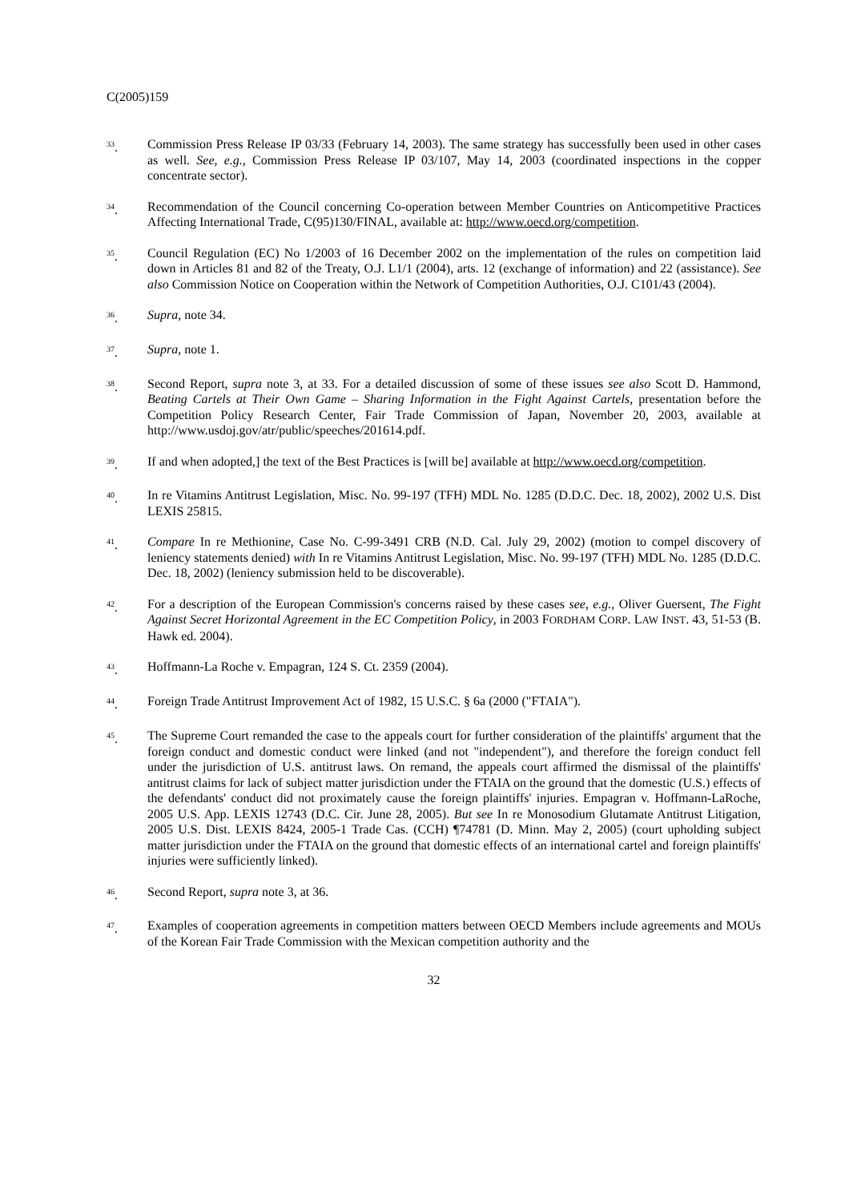C(2005)159
<sup>33</sup>. Commission Press Release IP 03/33 (February 14, 2003). The same strategy has successfully been used in other cases as well. See, e.g., Commission Press Release IP 03/107, May 14, 2003 (coordinated inspections in the copper concentrate sector).
<sup>34</sup>. Recommendation of the Council concerning Co-operation between Member Countries on Anticompetitive Practices Affecting International Trade, C(95)130/FINAL, available at: http://www.oecd.org/competition.
<sup>35</sup>. Council Regulation (EC) No 1/2003 of 16 December 2002 on the implementation of the rules on competition laid down in Articles 81 and 82 of the Treaty, O.J. L1/1 (2004), arts. 12 (exchange of information) and 22 (assistance). See also Commission Notice on Cooperation within the Network of Competition Authorities, O.J. C101/43 (2004).
<sup>36</sup>. Supra, note 34.
<sup>37</sup>. Supra, note 1.
<sup>38</sup>. Second Report, supra note 3, at 33. For a detailed discussion of some of these issues see also Scott D. Hammond, Beating Cartels at Their Own Game – Sharing Information in the Fight Against Cartels, presentation before the Competition Policy Research Center, Fair Trade Commission of Japan, November 20, 2003, available at http://www.usdoj.gov/atr/public/speeches/201614.pdf.
<sup>39</sup>. If and when adopted,] the text of the Best Practices is [will be] available at http://www.oecd.org/competition.
<sup>40</sup>. In re Vitamins Antitrust Legislation, Misc. No. 99-197 (TFH) MDL No. 1285 (D.D.C. Dec. 18, 2002), 2002 U.S. Dist LEXIS 25815.
<sup>41</sup>. Compare In re Methionine, Case No. C-99-3491 CRB (N.D. Cal. July 29, 2002) (motion to compel discovery of leniency statements denied) with In re Vitamins Antitrust Legislation, Misc. No. 99-197 (TFH) MDL No. 1285 (D.D.C. Dec. 18, 2002) (leniency submission held to be discoverable).
<sup>42</sup>. For a description of the European Commission's concerns raised by these cases see, e.g., Oliver Guersent, The Fight Against Secret Horizontal Agreement in the EC Competition Policy, in 2003 FORDHAM CORP. LAW INST. 43, 51-53 (B. Hawk ed. 2004).
<sup>43</sup>. Hoffmann-La Roche v. Empagran, 124 S. Ct. 2359 (2004).
<sup>44</sup>. Foreign Trade Antitrust Improvement Act of 1982, 15 U.S.C. § 6a (2000 ("FTAIA").
<sup>45</sup>. The Supreme Court remanded the case to the appeals court for further consideration of the plaintiffs' argument that the foreign conduct and domestic conduct were linked (and not "independent"), and therefore the foreign conduct fell under the jurisdiction of U.S. antitrust laws. On remand, the appeals court affirmed the dismissal of the plaintiffs' antitrust claims for lack of subject matter jurisdiction under the FTAIA on the ground that the domestic (U.S.) effects of the defendants' conduct did not proximately cause the foreign plaintiffs' injuries. Empagran v. Hoffmann-LaRoche, 2005 U.S. App. LEXIS 12743 (D.C. Cir. June 28, 2005). But see In re Monosodium Glutamate Antitrust Litigation, 2005 U.S. Dist. LEXIS 8424, 2005-1 Trade Cas. (CCH) ¶74781 (D. Minn. May 2, 2005) (court upholding subject matter jurisdiction under the FTAIA on the ground that domestic effects of an international cartel and foreign plaintiffs' injuries were sufficiently linked).
<sup>46</sup>. Second Report, supra note 3, at 36.
<sup>47</sup>. Examples of cooperation agreements in competition matters between OECD Members include agreements and MOUs of the Korean Fair Trade Commission with the Mexican competition authority and the
32